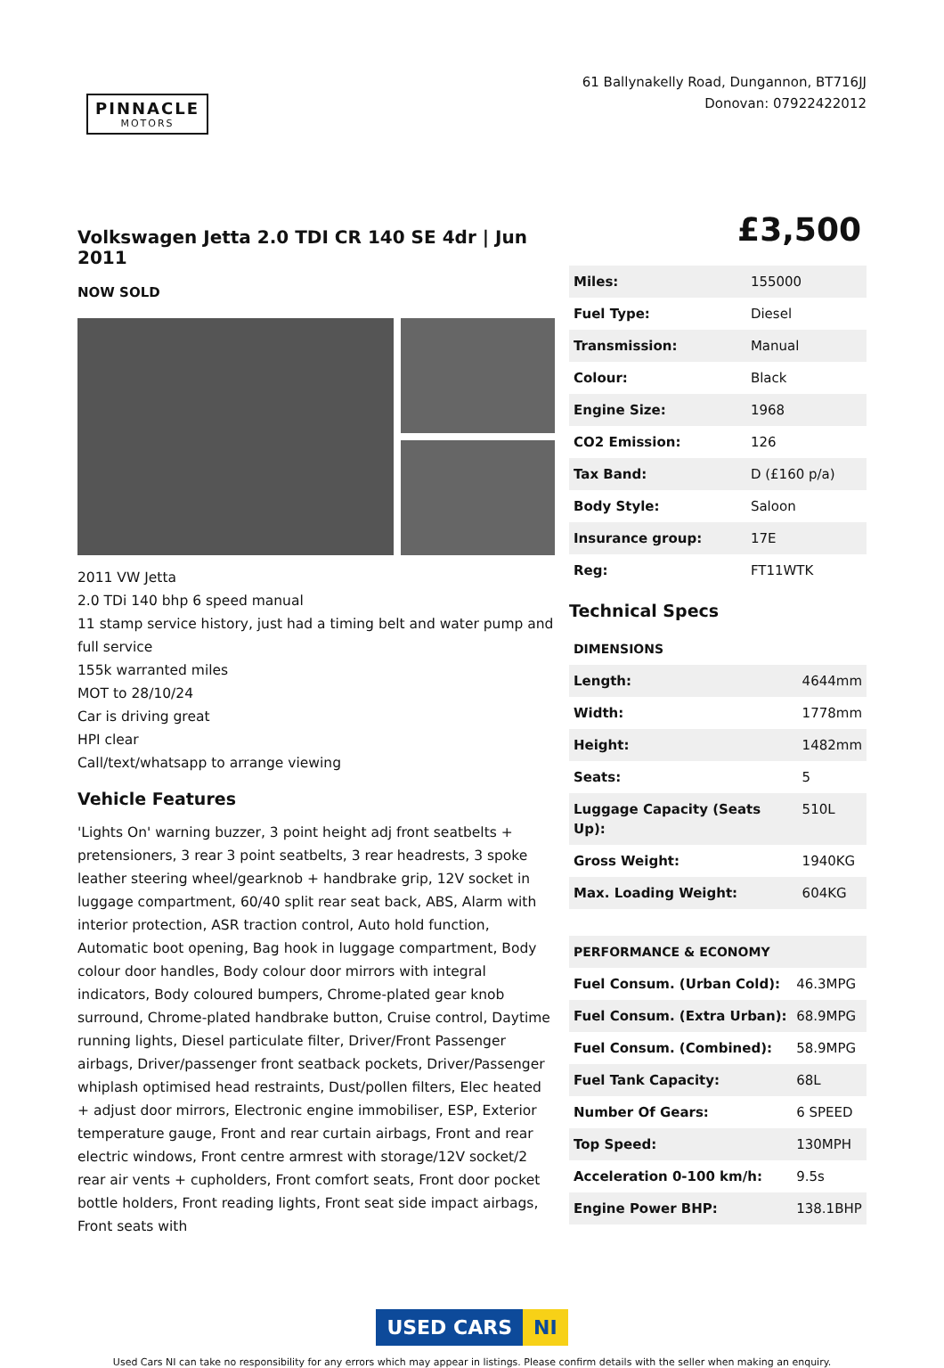PINNACLE
MOTORS
61 Ballynakelly Road, Dungannon, BT716JJ
Donovan: 07922422012
Volkswagen Jetta 2.0 TDI CR 140 SE 4dr | Jun 2011
NOW SOLD
2011 VW Jetta
2.0 TDi 140 bhp 6 speed manual
11 stamp service history, just had a timing belt and water pump and full service
155k warranted miles
MOT to 28/10/24
Car is driving great
HPI clear
Call/text/whatsapp to arrange viewing
Vehicle Features
'Lights On' warning buzzer, 3 point height adj front seatbelts + pretensioners, 3 rear 3 point seatbelts, 3 rear headrests, 3 spoke leather steering wheel/gearknob + handbrake grip, 12V socket in luggage compartment, 60/40 split rear seat back, ABS, Alarm with interior protection, ASR traction control, Auto hold function, Automatic boot opening, Bag hook in luggage compartment, Body colour door handles, Body colour door mirrors with integral indicators, Body coloured bumpers, Chrome-plated gear knob surround, Chrome-plated handbrake button, Cruise control, Daytime running lights, Diesel particulate filter, Driver/Front Passenger airbags, Driver/passenger front seatback pockets, Driver/Passenger whiplash optimised head restraints, Dust/pollen filters, Elec heated + adjust door mirrors, Electronic engine immobiliser, ESP, Exterior temperature gauge, Front and rear curtain airbags, Front and rear electric windows, Front centre armrest with storage/12V socket/2 rear air vents + cupholders, Front comfort seats, Front door pocket bottle holders, Front reading lights, Front seat side impact airbags, Front seats with
£3,500
| Miles: | 155000 |
| Fuel Type: | Diesel |
| Transmission: | Manual |
| Colour: | Black |
| Engine Size: | 1968 |
| CO2 Emission: | 126 |
| Tax Band: | D (£160 p/a) |
| Body Style: | Saloon |
| Insurance group: | 17E |
| Reg: | FT11WTK |
Technical Specs
| DIMENSIONS | |
| --- | --- |
| Length: | 4644mm |
| Width: | 1778mm |
| Height: | 1482mm |
| Seats: | 5 |
| Luggage Capacity (Seats Up): | 510L |
| Gross Weight: | 1940KG |
| Max. Loading Weight: | 604KG |
| PERFORMANCE & ECONOMY | |
| --- | --- |
| Fuel Consum. (Urban Cold): | 46.3MPG |
| Fuel Consum. (Extra Urban): | 68.9MPG |
| Fuel Consum. (Combined): | 58.9MPG |
| Fuel Tank Capacity: | 68L |
| Number Of Gears: | 6 SPEED |
| Top Speed: | 130MPH |
| Acceleration 0-100 km/h: | 9.5s |
| Engine Power BHP: | 138.1BHP |
USED CARS NI
Used Cars NI can take no responsibility for any errors which may appear in listings. Please confirm details with the seller when making an enquiry.